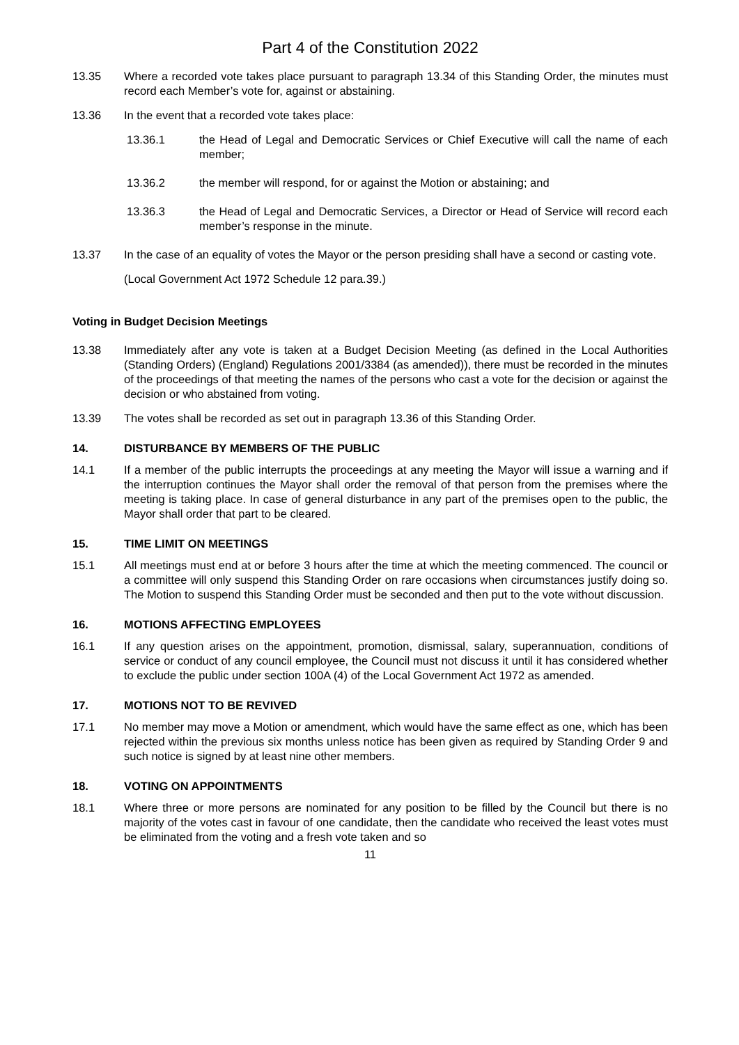Part 4 of the Constitution 2022
13.35 Where a recorded vote takes place pursuant to paragraph 13.34 of this Standing Order, the minutes must record each Member’s vote for, against or abstaining.
13.36 In the event that a recorded vote takes place:
13.36.1 the Head of Legal and Democratic Services or Chief Executive will call the name of each member;
13.36.2 the member will respond, for or against the Motion or abstaining; and
13.36.3 the Head of Legal and Democratic Services, a Director or Head of Service will record each member’s response in the minute.
13.37 In the case of an equality of votes the Mayor or the person presiding shall have a second or casting vote.
(Local Government Act 1972 Schedule 12 para.39.)
Voting in Budget Decision Meetings
13.38 Immediately after any vote is taken at a Budget Decision Meeting (as defined in the Local Authorities (Standing Orders) (England) Regulations 2001/3384 (as amended)), there must be recorded in the minutes of the proceedings of that meeting the names of the persons who cast a vote for the decision or against the decision or who abstained from voting.
13.39 The votes shall be recorded as set out in paragraph 13.36 of this Standing Order.
14. DISTURBANCE BY MEMBERS OF THE PUBLIC
14.1 If a member of the public interrupts the proceedings at any meeting the Mayor will issue a warning and if the interruption continues the Mayor shall order the removal of that person from the premises where the meeting is taking place. In case of general disturbance in any part of the premises open to the public, the Mayor shall order that part to be cleared.
15. TIME LIMIT ON MEETINGS
15.1 All meetings must end at or before 3 hours after the time at which the meeting commenced. The council or a committee will only suspend this Standing Order on rare occasions when circumstances justify doing so. The Motion to suspend this Standing Order must be seconded and then put to the vote without discussion.
16. MOTIONS AFFECTING EMPLOYEES
16.1 If any question arises on the appointment, promotion, dismissal, salary, superannuation, conditions of service or conduct of any council employee, the Council must not discuss it until it has considered whether to exclude the public under section 100A (4) of the Local Government Act 1972 as amended.
17. MOTIONS NOT TO BE REVIVED
17.1 No member may move a Motion or amendment, which would have the same effect as one, which has been rejected within the previous six months unless notice has been given as required by Standing Order 9 and such notice is signed by at least nine other members.
18. VOTING ON APPOINTMENTS
18.1 Where three or more persons are nominated for any position to be filled by the Council but there is no majority of the votes cast in favour of one candidate, then the candidate who received the least votes must be eliminated from the voting and a fresh vote taken and so
11